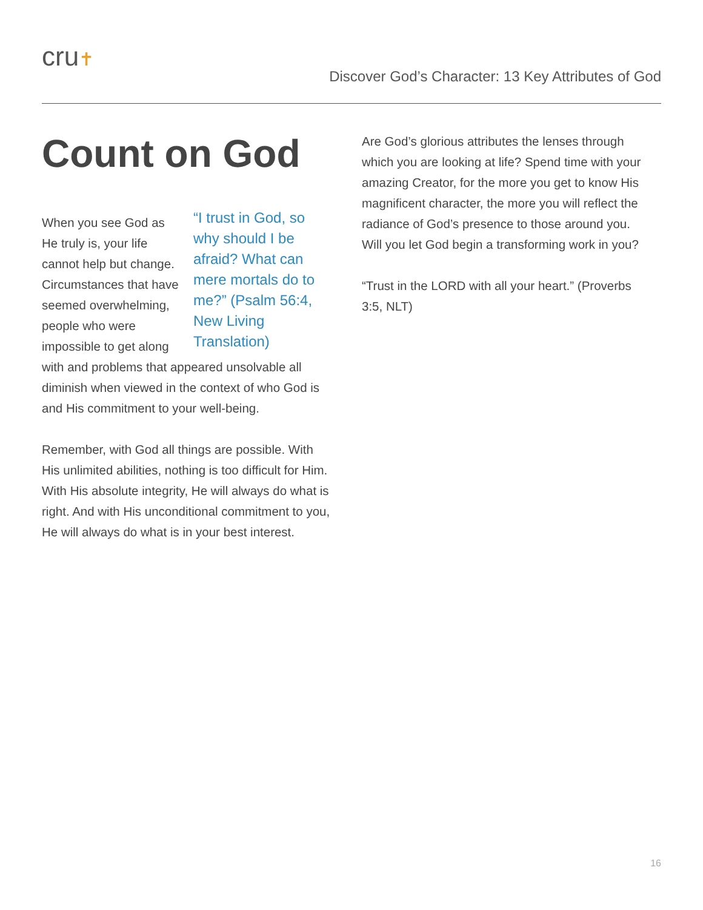cru✝
Discover God’s Character: 13 Key Attributes of God
Count on God
“I trust in God, so why should I be afraid? What can mere mortals do to me?” (Psalm 56:4, New Living Translation) When you see God as He truly is, your life cannot help but change. Circumstances that have seemed overwhelming, people who were impossible to get along with and problems that appeared unsolvable all diminish when viewed in the context of who God is and His commitment to your well-being.
Remember, with God all things are possible. With His unlimited abilities, nothing is too difficult for Him. With His absolute integrity, He will always do what is right. And with His unconditional commitment to you, He will always do what is in your best interest.
Are God’s glorious attributes the lenses through which you are looking at life? Spend time with your amazing Creator, for the more you get to know His magnificent character, the more you will reflect the radiance of God’s presence to those around you. Will you let God begin a transforming work in you?
“Trust in the LORD with all your heart.” (Proverbs 3:5, NLT)
16